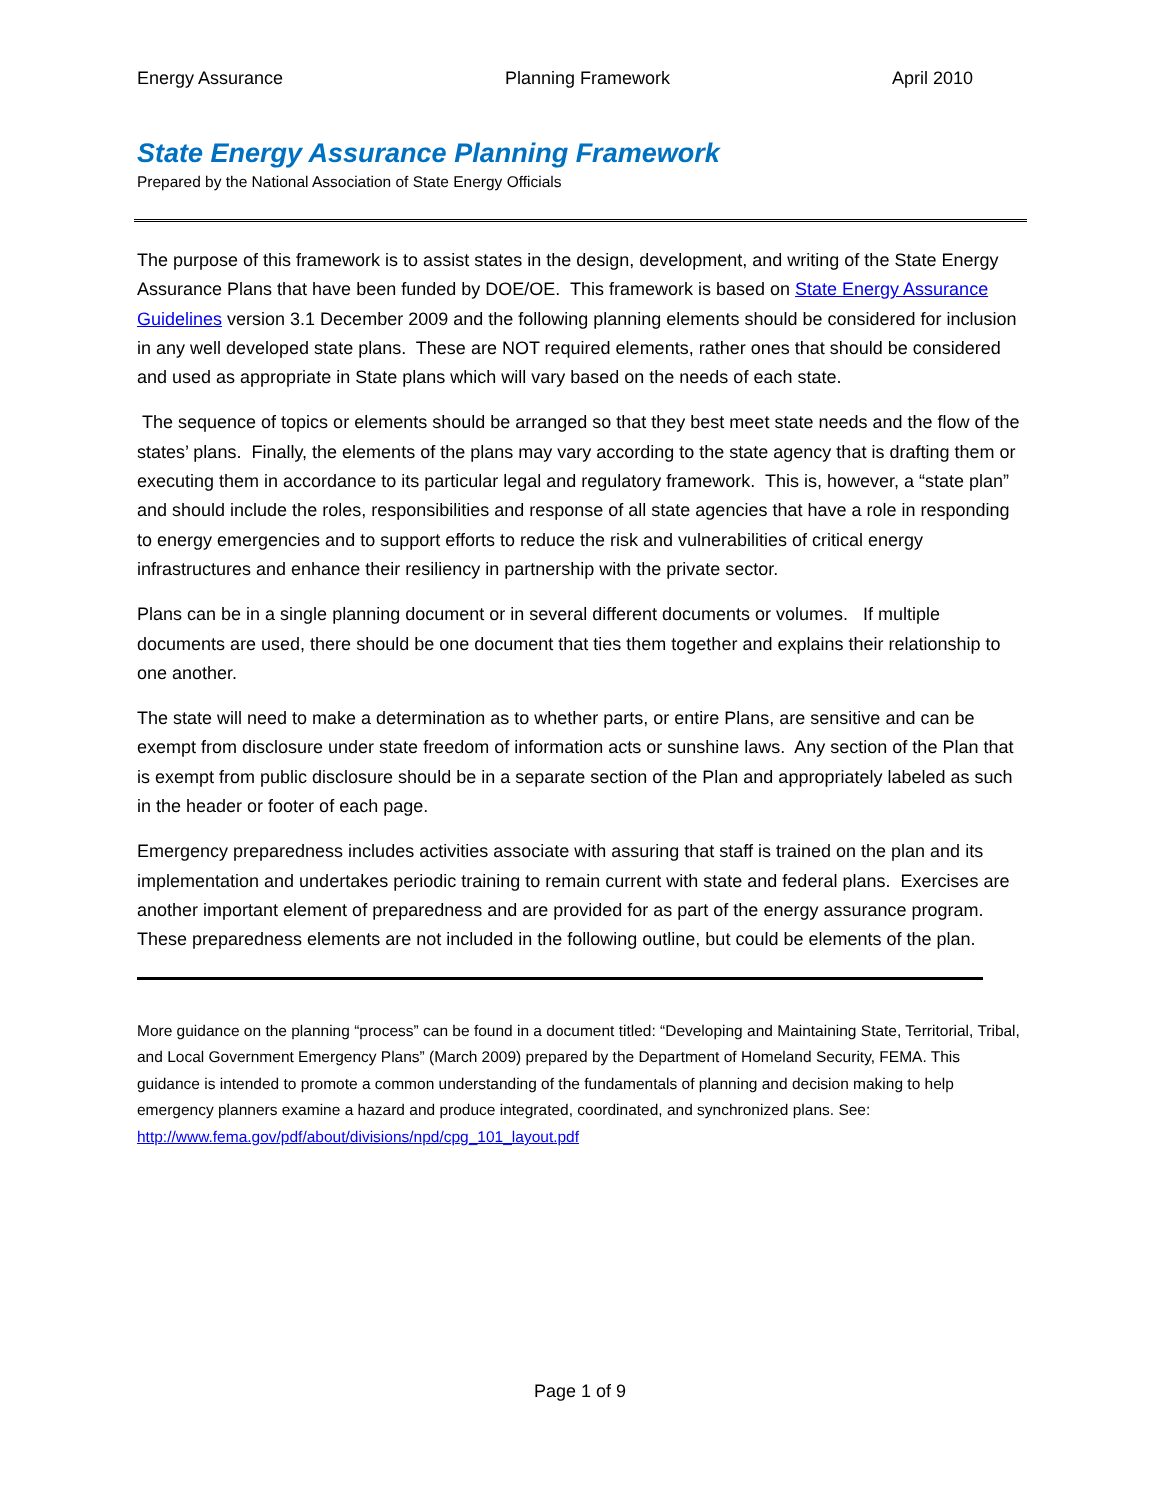Energy Assurance Planning Framework April 2010
State Energy Assurance Planning Framework
Prepared by the National Association of State Energy Officials
The purpose of this framework is to assist states in the design, development, and writing of the State Energy Assurance Plans that have been funded by DOE/OE. This framework is based on State Energy Assurance Guidelines version 3.1 December 2009 and the following planning elements should be considered for inclusion in any well developed state plans. These are NOT required elements, rather ones that should be considered and used as appropriate in State plans which will vary based on the needs of each state.
The sequence of topics or elements should be arranged so that they best meet state needs and the flow of the states’ plans. Finally, the elements of the plans may vary according to the state agency that is drafting them or executing them in accordance to its particular legal and regulatory framework. This is, however, a “state plan” and should include the roles, responsibilities and response of all state agencies that have a role in responding to energy emergencies and to support efforts to reduce the risk and vulnerabilities of critical energy infrastructures and enhance their resiliency in partnership with the private sector.
Plans can be in a single planning document or in several different documents or volumes. If multiple documents are used, there should be one document that ties them together and explains their relationship to one another.
The state will need to make a determination as to whether parts, or entire Plans, are sensitive and can be exempt from disclosure under state freedom of information acts or sunshine laws. Any section of the Plan that is exempt from public disclosure should be in a separate section of the Plan and appropriately labeled as such in the header or footer of each page.
Emergency preparedness includes activities associate with assuring that staff is trained on the plan and its implementation and undertakes periodic training to remain current with state and federal plans. Exercises are another important element of preparedness and are provided for as part of the energy assurance program. These preparedness elements are not included in the following outline, but could be elements of the plan.
More guidance on the planning “process” can be found in a document titled: “Developing and Maintaining State, Territorial, Tribal, and Local Government Emergency Plans” (March 2009) prepared by the Department of Homeland Security, FEMA. This guidance is intended to promote a common understanding of the fundamentals of planning and decision making to help emergency planners examine a hazard and produce integrated, coordinated, and synchronized plans. See: http://www.fema.gov/pdf/about/divisions/npd/cpg_101_layout.pdf
Page 1 of 9